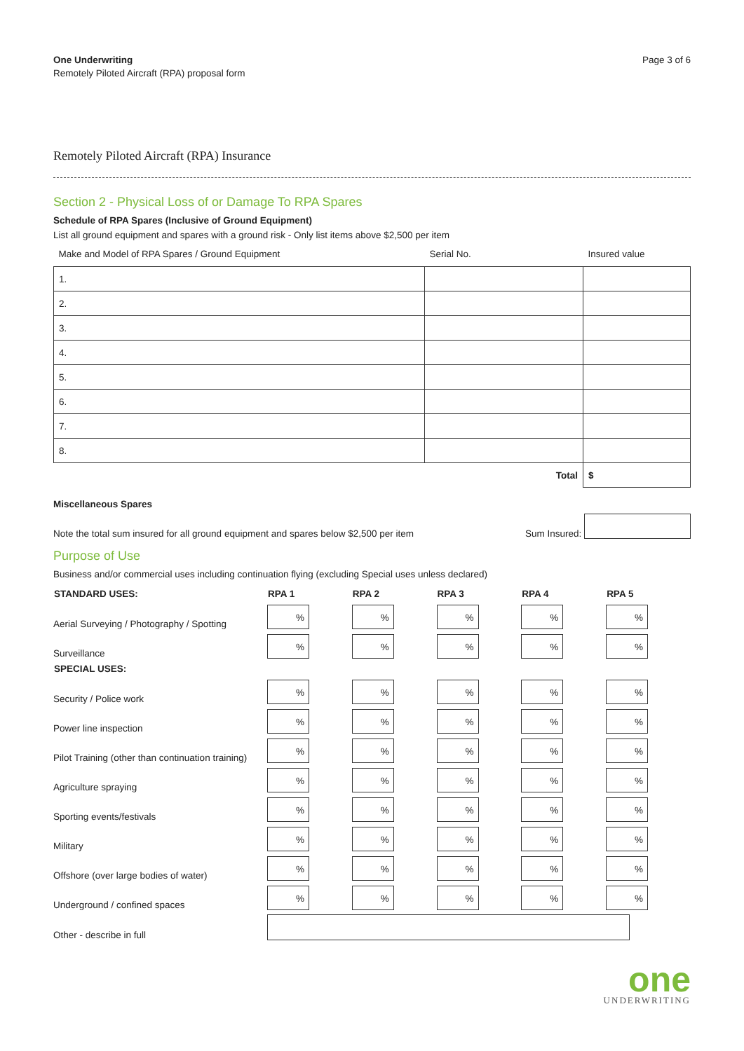One Underwriting
Remotely Piloted Aircraft (RPA) proposal form
Page 3 of 6
Remotely Piloted Aircraft (RPA) Insurance
Section 2 - Physical Loss of or Damage To RPA Spares
Schedule of RPA Spares (Inclusive of Ground Equipment)
List all ground equipment and spares with a ground risk - Only list items above $2,500 per item
| Make and Model of RPA Spares / Ground Equipment | Serial No. | Insured value |
| --- | --- | --- |
| 1. | | |
| 2. | | |
| 3. | | |
| 4. | | |
| 5. | | |
| 6. | | |
| 7. | | |
| 8. | | |
| | Total | $ |
Miscellaneous Spares
Note the total sum insured for all ground equipment and spares below $2,500 per item Sum Insured:
Purpose of Use
Business and/or commercial uses including continuation flying (excluding Special uses unless declared)
| STANDARD USES: | RPA 1 | RPA 2 | RPA 3 | RPA 4 | RPA 5 |
| --- | --- | --- | --- | --- | --- |
| Aerial Surveying / Photography / Spotting | % | % | % | % | % |
| Surveillance | % | % | % | % | % |
| SPECIAL USES: | | | | | |
| Security / Police work | % | % | % | % | % |
| Power line inspection | % | % | % | % | % |
| Pilot Training (other than continuation training) | % | % | % | % | % |
| Agriculture spraying | % | % | % | % | % |
| Sporting events/festivals | % | % | % | % | % |
| Military | % | % | % | % | % |
| Offshore (over large bodies of water) | % | % | % | % | % |
| Underground / confined spaces | % | % | % | % | % |
| Other - describe in full | | | | | |
one
UNDERWRITING